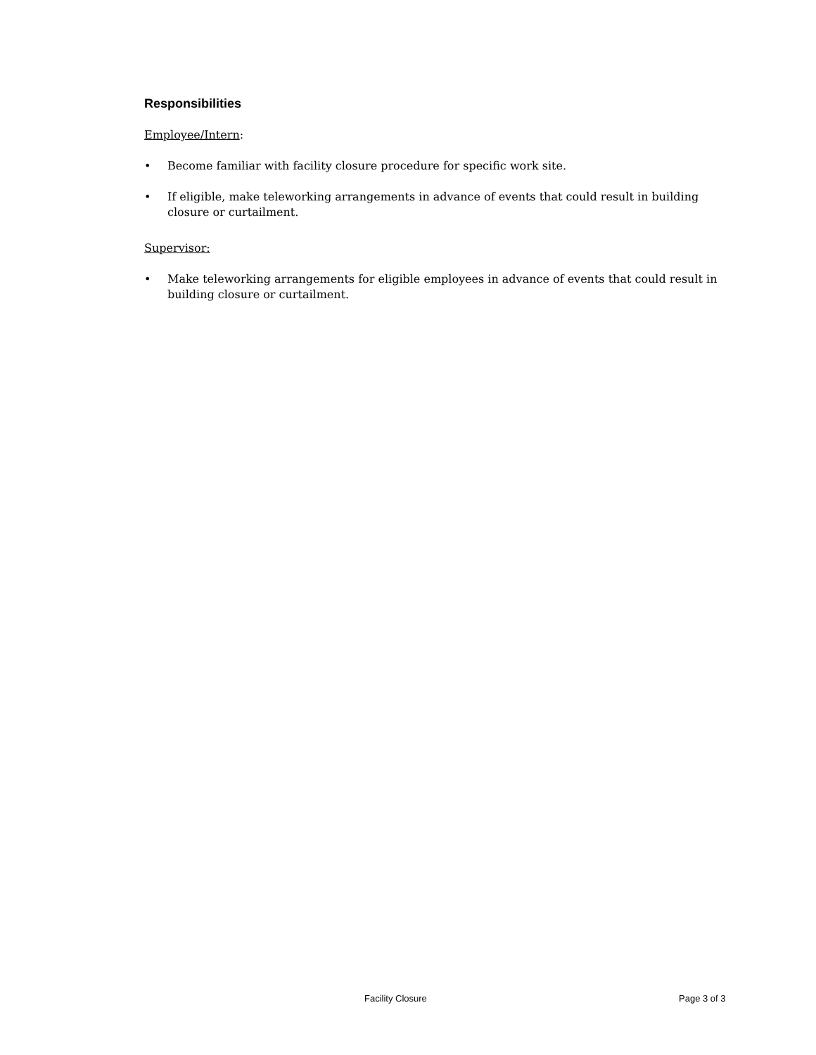Responsibilities
Employee/Intern:
• Become familiar with facility closure procedure for specific work site.
• If eligible, make teleworking arrangements in advance of events that could result in building closure or curtailment.
Supervisor:
• Make teleworking arrangements for eligible employees in advance of events that could result in building closure or curtailment.
Facility Closure Page 3 of 3